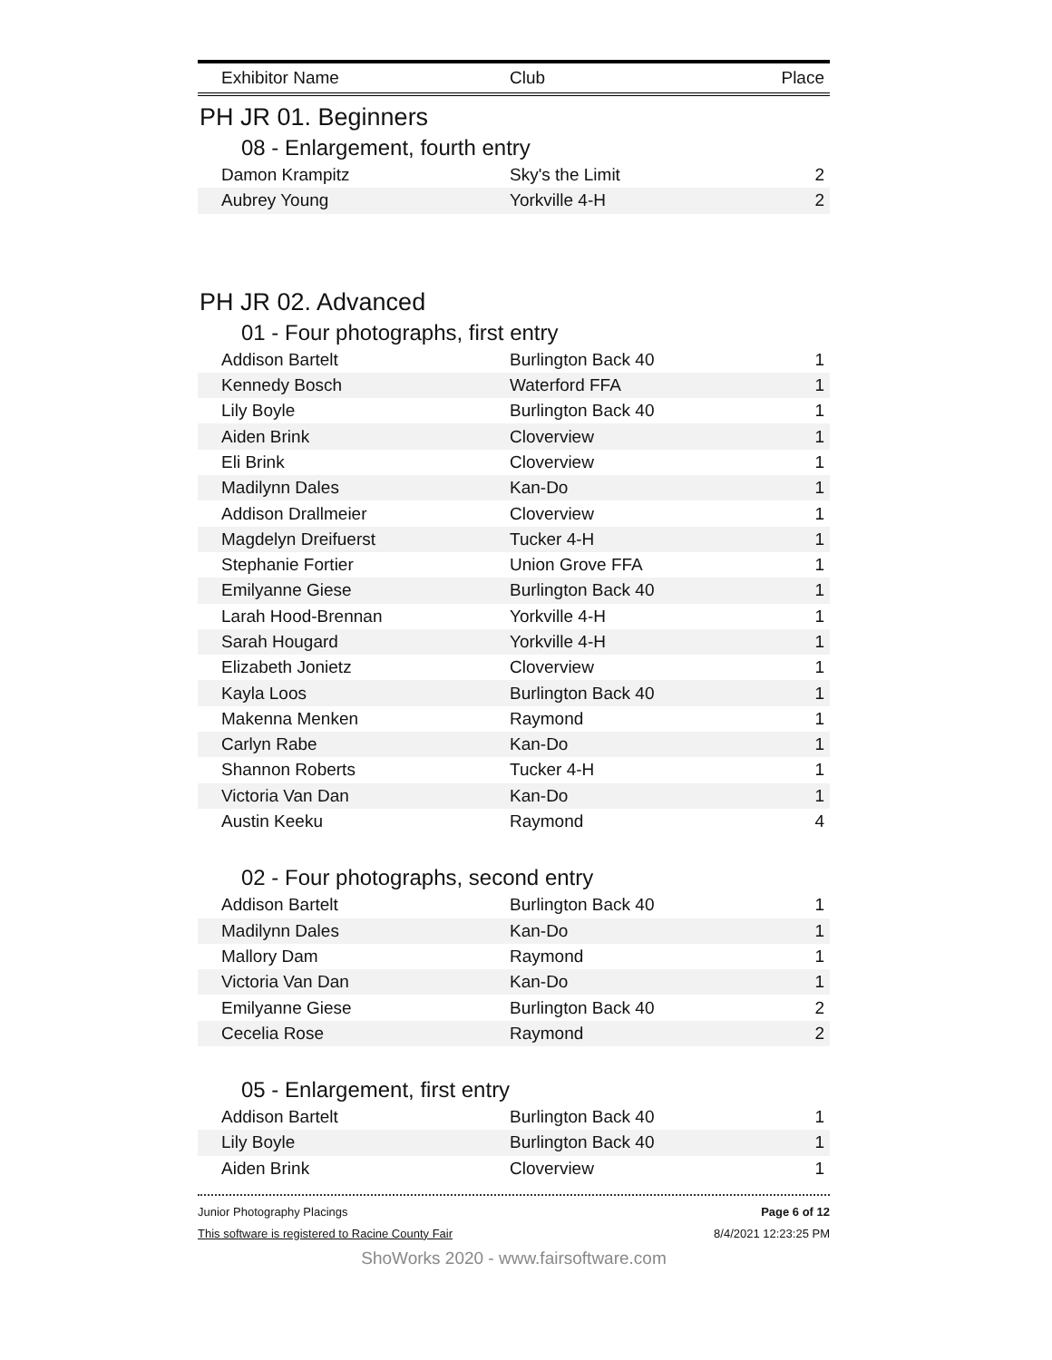| Exhibitor Name | Club | Place |
| --- | --- | --- |
PH JR 01. Beginners
08 - Enlargement, fourth entry
| Damon Krampitz | Sky's the Limit | 2 |
| Aubrey Young | Yorkville 4-H | 2 |
PH JR 02. Advanced
01 - Four photographs, first entry
| Addison Bartelt | Burlington Back 40 | 1 |
| Kennedy Bosch | Waterford FFA | 1 |
| Lily Boyle | Burlington Back 40 | 1 |
| Aiden Brink | Cloverview | 1 |
| Eli Brink | Cloverview | 1 |
| Madilynn Dales | Kan-Do | 1 |
| Addison Drallmeier | Cloverview | 1 |
| Magdelyn Dreifuerst | Tucker 4-H | 1 |
| Stephanie Fortier | Union Grove FFA | 1 |
| Emilyanne Giese | Burlington Back 40 | 1 |
| Larah Hood-Brennan | Yorkville 4-H | 1 |
| Sarah Hougard | Yorkville 4-H | 1 |
| Elizabeth Jonietz | Cloverview | 1 |
| Kayla Loos | Burlington Back 40 | 1 |
| Makenna Menken | Raymond | 1 |
| Carlyn Rabe | Kan-Do | 1 |
| Shannon Roberts | Tucker 4-H | 1 |
| Victoria Van Dan | Kan-Do | 1 |
| Austin Keeku | Raymond | 4 |
02 - Four photographs, second entry
| Addison Bartelt | Burlington Back 40 | 1 |
| Madilynn Dales | Kan-Do | 1 |
| Mallory Dam | Raymond | 1 |
| Victoria Van Dan | Kan-Do | 1 |
| Emilyanne Giese | Burlington Back 40 | 2 |
| Cecelia Rose | Raymond | 2 |
05 - Enlargement, first entry
| Addison Bartelt | Burlington Back 40 | 1 |
| Lily Boyle | Burlington Back 40 | 1 |
| Aiden Brink | Cloverview | 1 |
Junior Photography Placings
This software is registered to Racine County Fair
Page 6 of 12
8/4/2021 12:23:25 PM
ShoWorks 2020 - www.fairsoftware.com